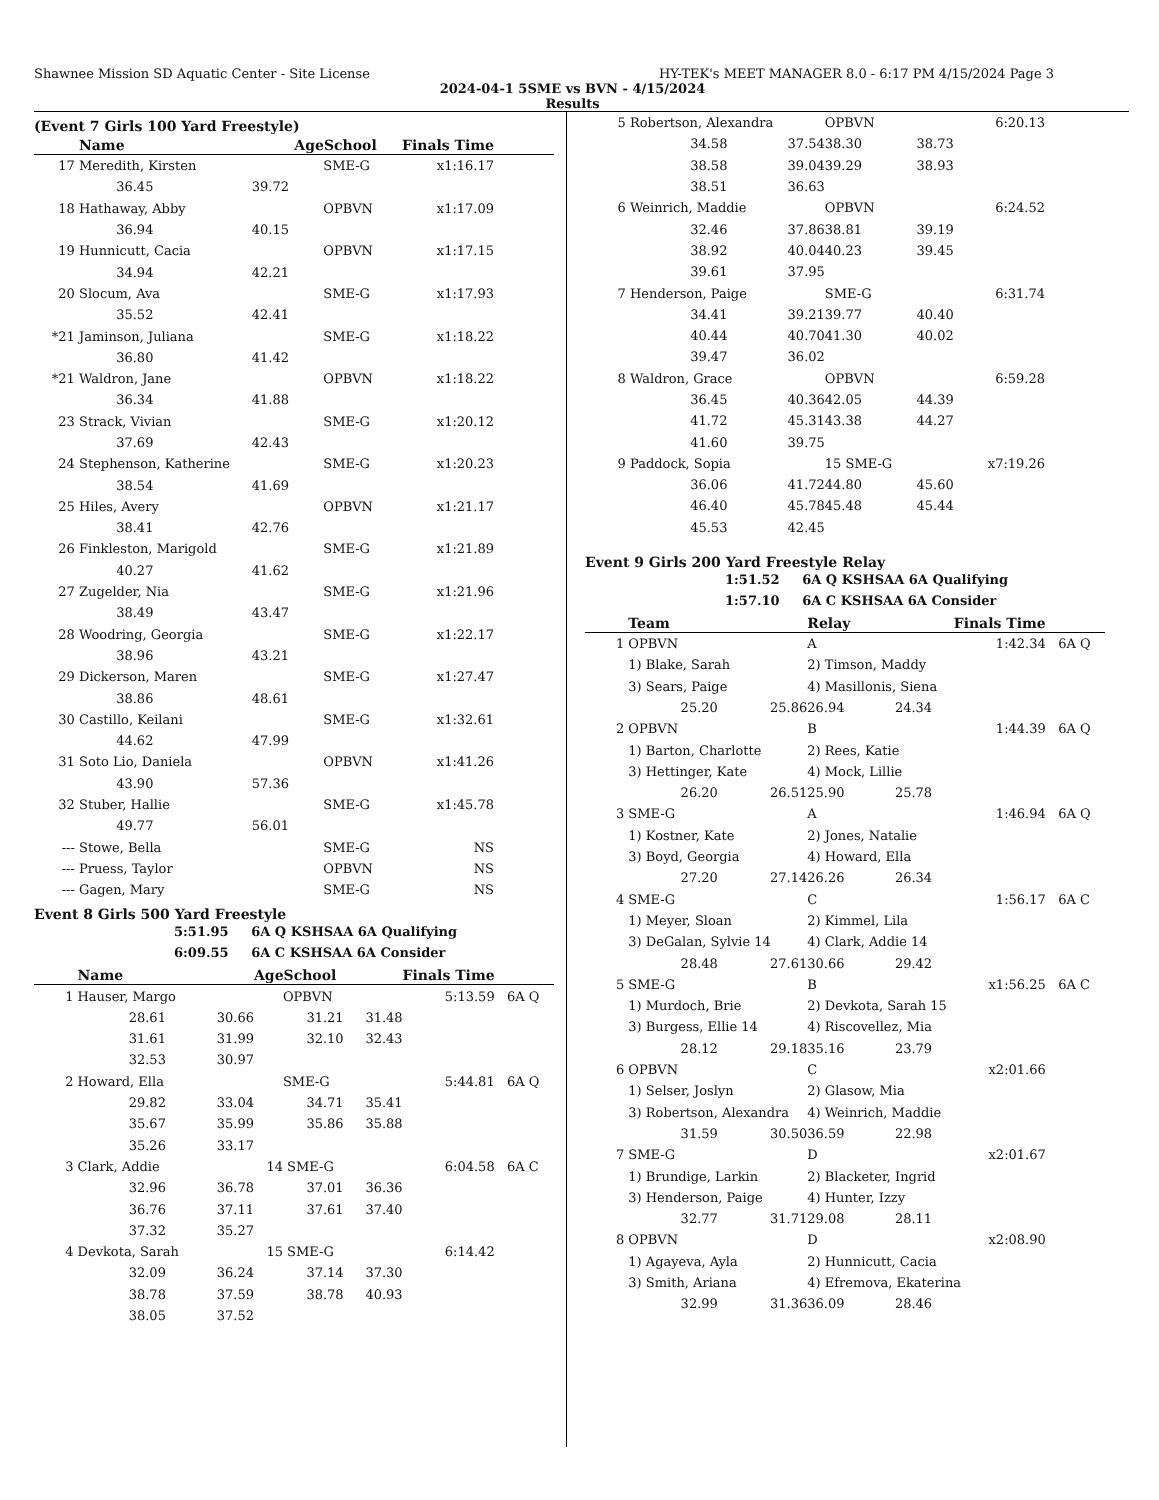Shawnee Mission SD Aquatic Center - Site License HY-TEK's MEET MANAGER 8.0 - 6:17 PM 4/15/2024 Page 3
2024-04-1 5SME vs BVN - 4/15/2024
Results
(Event 7 Girls 100 Yard Freestyle)
| | Name | | AgeSchool | | Finals Time | |
| --- | --- | --- | --- | --- | --- | --- |
| 17 | Meredith, Kirsten | | SME-G | | x1:16.17 | |
| | 36.45 | 39.72 | | | | |
| 18 | Hathaway, Abby | | OPBVN | | x1:17.09 | |
| | 36.94 | 40.15 | | | | |
| 19 | Hunnicutt, Cacia | | OPBVN | | x1:17.15 | |
| | 34.94 | 42.21 | | | | |
| 20 | Slocum, Ava | | SME-G | | x1:17.93 | |
| | 35.52 | 42.41 | | | | |
| *21 | Jaminson, Juliana | | SME-G | | x1:18.22 | |
| | 36.80 | 41.42 | | | | |
| *21 | Waldron, Jane | | OPBVN | | x1:18.22 | |
| | 36.34 | 41.88 | | | | |
| 23 | Strack, Vivian | | SME-G | | x1:20.12 | |
| | 37.69 | 42.43 | | | | |
| 24 | Stephenson, Katherine | | SME-G | | x1:20.23 | |
| | 38.54 | 41.69 | | | | |
| 25 | Hiles, Avery | | OPBVN | | x1:21.17 | |
| | 38.41 | 42.76 | | | | |
| 26 | Finkleston, Marigold | | SME-G | | x1:21.89 | |
| | 40.27 | 41.62 | | | | |
| 27 | Zugelder, Nia | | SME-G | | x1:21.96 | |
| | 38.49 | 43.47 | | | | |
| 28 | Woodring, Georgia | | SME-G | | x1:22.17 | |
| | 38.96 | 43.21 | | | | |
| 29 | Dickerson, Maren | | SME-G | | x1:27.47 | |
| | 38.86 | 48.61 | | | | |
| 30 | Castillo, Keilani | | SME-G | | x1:32.61 | |
| | 44.62 | 47.99 | | | | |
| 31 | Soto Lio, Daniela | | OPBVN | | x1:41.26 | |
| | 43.90 | 57.36 | | | | |
| 32 | Stuber, Hallie | | SME-G | | x1:45.78 | |
| | 49.77 | 56.01 | | | | |
| --- | Stowe, Bella | | SME-G | | NS | |
| --- | Pruess, Taylor | | OPBVN | | NS | |
| --- | Gagen, Mary | | SME-G | | NS | |
Event 8 Girls 500 Yard Freestyle
5:51.95 6A Q KSHSAA 6A Qualifying
6:09.55 6A C KSHSAA 6A Consider
| | Name | | AgeSchool | | Finals Time | |
| --- | --- | --- | --- | --- | --- | --- |
| 1 | Hauser, Margo | | OPBVN | | 5:13.59 | 6A Q |
| | 28.61 | 30.66 | 31.21 | 31.48 | | |
| | 31.61 | 31.99 | 32.10 | 32.43 | | |
| | 32.53 | 30.97 | | | | |
| 2 | Howard, Ella | | SME-G | | 5:44.81 | 6A Q |
| | 29.82 | 33.04 | 34.71 | 35.41 | | |
| | 35.67 | 35.99 | 35.86 | 35.88 | | |
| | 35.26 | 33.17 | | | | |
| 3 | Clark, Addie | | 14 SME-G | | 6:04.58 | 6A C |
| | 32.96 | 36.78 | 37.01 | 36.36 | | |
| | 36.76 | 37.11 | 37.61 | 37.40 | | |
| | 37.32 | 35.27 | | | | |
| 4 | Devkota, Sarah | | 15 SME-G | | 6:14.42 | |
| | 32.09 | 36.24 | 37.14 | 37.30 | | |
| | 38.78 | 37.59 | 38.78 | 40.93 | | |
| | 38.05 | 37.52 | | | | |
| 5 | Robertson, Alexandra | | OPBVN | | 6:20.13 | |
| | 34.58 | 37.54 | 38.30 | 38.73 | | |
| | 38.58 | 39.04 | 39.29 | 38.93 | | |
| | 38.51 | 36.63 | | | | |
| 6 | Weinrich, Maddie | | OPBVN | | 6:24.52 | |
| | 32.46 | 37.86 | 38.81 | 39.19 | | |
| | 38.92 | 40.04 | 40.23 | 39.45 | | |
| | 39.61 | 37.95 | | | | |
| 7 | Henderson, Paige | | SME-G | | 6:31.74 | |
| | 34.41 | 39.21 | 39.77 | 40.40 | | |
| | 40.44 | 40.70 | 41.30 | 40.02 | | |
| | 39.47 | 36.02 | | | | |
| 8 | Waldron, Grace | | OPBVN | | 6:59.28 | |
| | 36.45 | 40.36 | 42.05 | 44.39 | | |
| | 41.72 | 45.31 | 43.38 | 44.27 | | |
| | 41.60 | 39.75 | | | | |
| 9 | Paddock, Sopia | | 15 SME-G | | x7:19.26 | |
| | 36.06 | 41.72 | 44.80 | 45.60 | | |
| | 46.40 | 45.78 | 45.48 | 45.44 | | |
| | 45.53 | 42.45 | | | | |
Event 9 Girls 200 Yard Freestyle Relay
1:51.52 6A Q KSHSAA 6A Qualifying
1:57.10 6A C KSHSAA 6A Consider
| | Team | | Relay | | Finals Time | |
| --- | --- | --- | --- | --- | --- | --- |
| 1 | OPBVN | | A | | 1:42.34 | 6A Q |
| | 1) Blake, Sarah | | 2) Timson, Maddy | | | |
| | 3) Sears, Paige | | 4) Masillonis, Siena | | | |
| | 25.20 | 25.86 | 26.94 | 24.34 | | |
| 2 | OPBVN | | B | | 1:44.39 | 6A Q |
| | 1) Barton, Charlotte | | 2) Rees, Katie | | | |
| | 3) Hettinger, Kate | | 4) Mock, Lillie | | | |
| | 26.20 | 26.51 | 25.90 | 25.78 | | |
| 3 | SME-G | | A | | 1:46.94 | 6A Q |
| | 1) Kostner, Kate | | 2) Jones, Natalie | | | |
| | 3) Boyd, Georgia | | 4) Howard, Ella | | | |
| | 27.20 | 27.14 | 26.26 | 26.34 | | |
| 4 | SME-G | | C | | 1:56.17 | 6A C |
| | 1) Meyer, Sloan | | 2) Kimmel, Lila | | | |
| | 3) DeGalan, Sylvie 14 | | 4) Clark, Addie 14 | | | |
| | 28.48 | 27.61 | 30.66 | 29.42 | | |
| 5 | SME-G | | B | | x1:56.25 | 6A C |
| | 1) Murdoch, Brie | | 2) Devkota, Sarah 15 | | | |
| | 3) Burgess, Ellie 14 | | 4) Riscovellez, Mia | | | |
| | 28.12 | 29.18 | 35.16 | 23.79 | | |
| 6 | OPBVN | | C | | x2:01.66 | |
| | 1) Selser, Joslyn | | 2) Glasow, Mia | | | |
| | 3) Robertson, Alexandra | | 4) Weinrich, Maddie | | | |
| | 31.59 | 30.50 | 36.59 | 22.98 | | |
| 7 | SME-G | | D | | x2:01.67 | |
| | 1) Brundige, Larkin | | 2) Blacketer, Ingrid | | | |
| | 3) Henderson, Paige | | 4) Hunter, Izzy | | | |
| | 32.77 | 31.71 | 29.08 | 28.11 | | |
| 8 | OPBVN | | D | | x2:08.90 | |
| | 1) Agayeva, Ayla | | 2) Hunnicutt, Cacia | | | |
| | 3) Smith, Ariana | | 4) Efremova, Ekaterina | | | |
| | 32.99 | 31.36 | 36.09 | 28.46 | | |